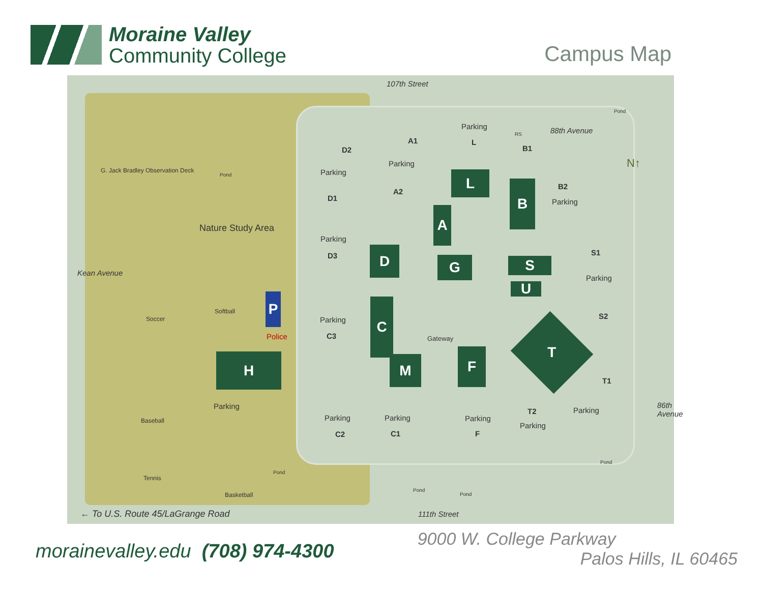Moraine Valley
Community College
Campus Map
107th Street
111th Street
Kean Avenue
86th Avenue
88th Avenue
N↑
G. Jack Bradley Observation Deck
Nature Study Area
Pond
Pond
Soccer
Softball
Baseball
Tennis
Basketball
Pond
Pond
Pond
Pond
Police Gateway
← To U.S. Route 45/LaGrange Road
P
H
D
G
A
L
B
S
U
C
M F
T
A1
Parking
A2
D2
Parking
D1
Parking
D3
Parking
L
RS
B1
B2
Parking
S1
Parking
S2 Parking
C3
T1
Parking T2
Parking
Parking
F
Parking
C1
Parking
C2
Parking
morainevalley.edu (708) 974-4300
9000 W. College Parkway
Palos Hills, IL 60465